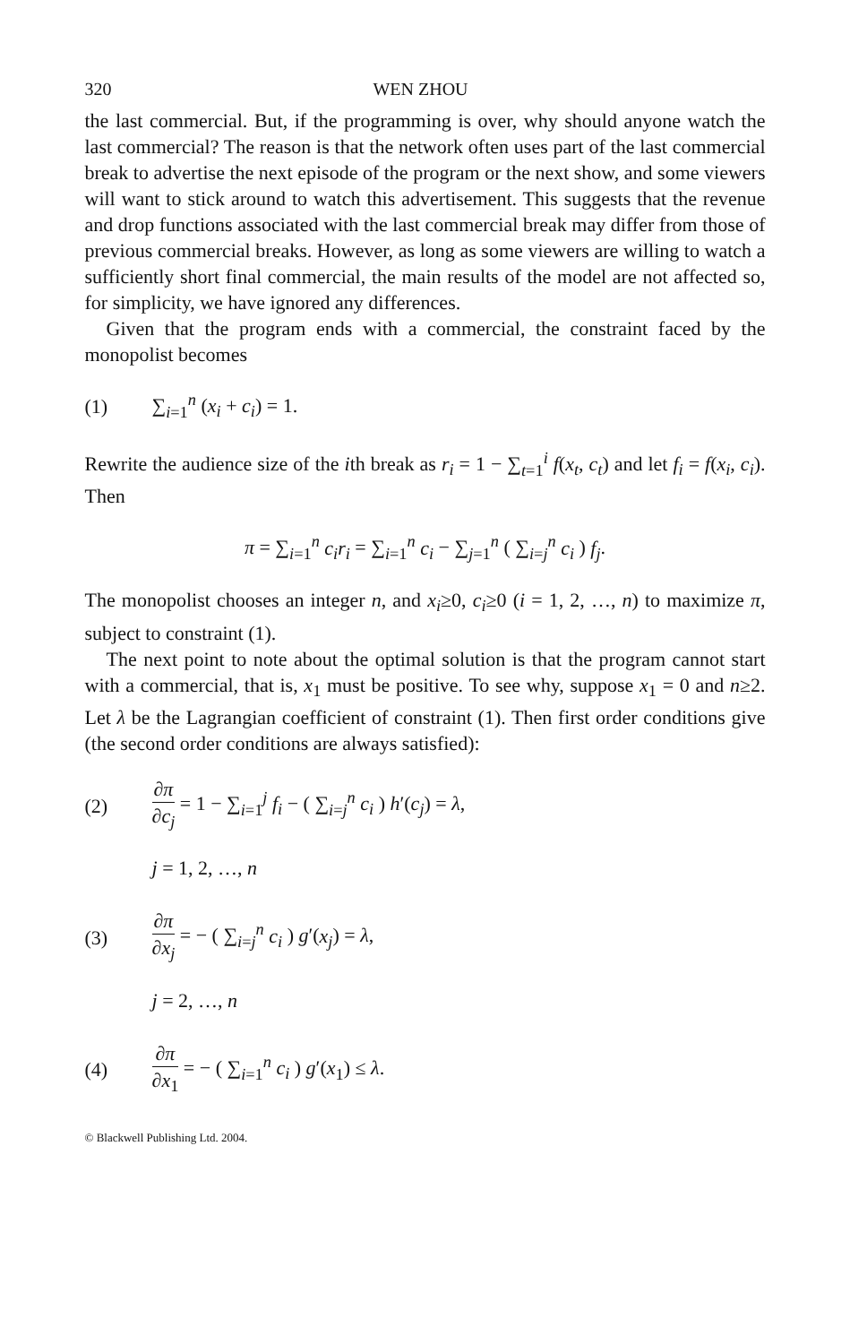320 WEN ZHOU
the last commercial. But, if the programming is over, why should anyone watch the last commercial? The reason is that the network often uses part of the last commercial break to advertise the next episode of the program or the next show, and some viewers will want to stick around to watch this advertisement. This suggests that the revenue and drop functions associated with the last commercial break may differ from those of previous commercial breaks. However, as long as some viewers are willing to watch a sufficiently short final commercial, the main results of the model are not affected so, for simplicity, we have ignored any differences.
Given that the program ends with a commercial, the constraint faced by the monopolist becomes
(1) ∑<sub>i=1</sub><sup>n</sup> (x<sub>i</sub> + c<sub>i</sub>) = 1.
Rewrite the audience size of the ith break as r<sub>i</sub> = 1 − ∑<sub>t=1</sub><sup>i</sup> f(x<sub>t</sub>, c<sub>t</sub>) and let f<sub>i</sub> = f(x<sub>i</sub>, c<sub>i</sub>). Then
π = ∑<sub>i=1</sub><sup>n</sup> c<sub>i</sub>r<sub>i</sub> = ∑<sub>i=1</sub><sup>n</sup> c<sub>i</sub> − ∑<sub>j=1</sub><sup>n</sup> ( ∑<sub>i=j</sub><sup>n</sup> c<sub>i</sub> ) f<sub>j</sub>.
The monopolist chooses an integer n, and x<sub>i</sub>≥0, c<sub>i</sub>≥0 (i = 1, 2, …, n) to maximize π, subject to constraint (1).
The next point to note about the optimal solution is that the program cannot start with a commercial, that is, x<sub>1</sub> must be positive. To see why, suppose x<sub>1</sub> = 0 and n≥2. Let λ be the Lagrangian coefficient of constraint (1). Then first order conditions give (the second order conditions are always satisfied):
(2) ∂π ∂c<sub>j</sub> = 1 − ∑<sub>i=1</sub><sup>j</sup> f<sub>i</sub> − ( ∑<sub>i=j</sub><sup>n</sup> c<sub>i</sub> ) h′(c<sub>j</sub>) = λ,
j = 1, 2, …, n
(3) ∂π ∂x<sub>j</sub> = − ( ∑<sub>i=j</sub><sup>n</sup> c<sub>i</sub> ) g′(x<sub>j</sub>) = λ,
j = 2, …, n
(4) ∂π ∂x<sub>1</sub> = − ( ∑<sub>i=1</sub><sup>n</sup> c<sub>i</sub> ) g′(x<sub>1</sub>) ≤ λ.
© Blackwell Publishing Ltd. 2004.